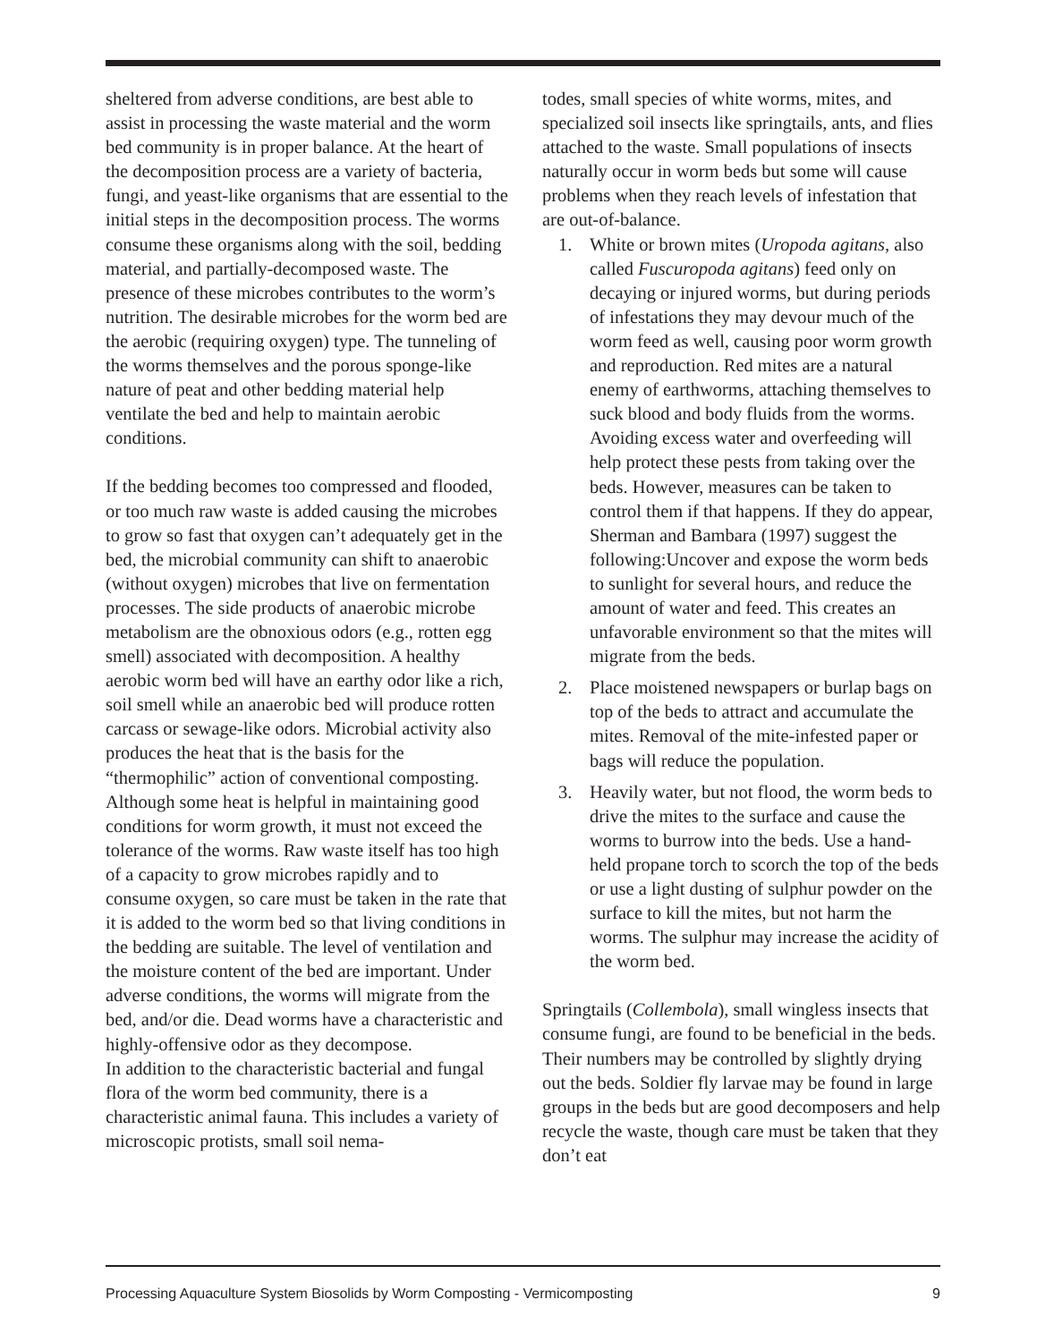sheltered from adverse conditions, are best able to assist in processing the waste material and the worm bed community is in proper balance. At the heart of the decomposition process are a variety of bacteria, fungi, and yeast-like organisms that are essential to the initial steps in the decomposition process. The worms consume these organisms along with the soil, bedding material, and partially-decomposed waste. The presence of these microbes contributes to the worm’s nutrition. The desirable microbes for the worm bed are the aerobic (requiring oxygen) type. The tunneling of the worms themselves and the porous sponge-like nature of peat and other bedding material help ventilate the bed and help to maintain aerobic conditions.
If the bedding becomes too compressed and flooded, or too much raw waste is added causing the microbes to grow so fast that oxygen can’t adequately get in the bed, the microbial community can shift to anaerobic (without oxygen) microbes that live on fermentation processes. The side products of anaerobic microbe metabolism are the obnoxious odors (e.g., rotten egg smell) associated with decomposition. A healthy aerobic worm bed will have an earthy odor like a rich, soil smell while an anaerobic bed will produce rotten carcass or sewage-like odors. Microbial activity also produces the heat that is the basis for the “thermophilic” action of conventional composting. Although some heat is helpful in maintaining good conditions for worm growth, it must not exceed the tolerance of the worms. Raw waste itself has too high of a capacity to grow microbes rapidly and to consume oxygen, so care must be taken in the rate that it is added to the worm bed so that living conditions in the bedding are suitable. The level of ventilation and the moisture content of the bed are important. Under adverse conditions, the worms will migrate from the bed, and/or die. Dead worms have a characteristic and highly-offensive odor as they decompose.
In addition to the characteristic bacterial and fungal flora of the worm bed community, there is a characteristic animal fauna. This includes a variety of microscopic protists, small soil nema-
todes, small species of white worms, mites, and specialized soil insects like springtails, ants, and flies attached to the waste. Small populations of insects naturally occur in worm beds but some will cause problems when they reach levels of infestation that are out-of-balance.
1. White or brown mites (Uropoda agitans, also called Fuscuropoda agitans) feed only on decaying or injured worms, but during periods of infestations they may devour much of the worm feed as well, causing poor worm growth and reproduction. Red mites are a natural enemy of earthworms, attaching themselves to suck blood and body fluids from the worms. Avoiding excess water and overfeeding will help protect these pests from taking over the beds. However, measures can be taken to control them if that happens. If they do appear, Sherman and Bambara (1997) suggest the following:Uncover and expose the worm beds to sunlight for several hours, and reduce the amount of water and feed. This creates an unfavorable environment so that the mites will migrate from the beds.
2. Place moistened newspapers or burlap bags on top of the beds to attract and accumulate the mites. Removal of the mite-infested paper or bags will reduce the population.
3. Heavily water, but not flood, the worm beds to drive the mites to the surface and cause the worms to burrow into the beds. Use a hand-held propane torch to scorch the top of the beds or use a light dusting of sulphur powder on the surface to kill the mites, but not harm the worms. The sulphur may increase the acidity of the worm bed.
Springtails (Collembola), small wingless insects that consume fungi, are found to be beneficial in the beds. Their numbers may be controlled by slightly drying out the beds. Soldier fly larvae may be found in large groups in the beds but are good decomposers and help recycle the waste, though care must be taken that they don’t eat
Processing Aquaculture System Biosolids by Worm Composting - Vermicomposting 9